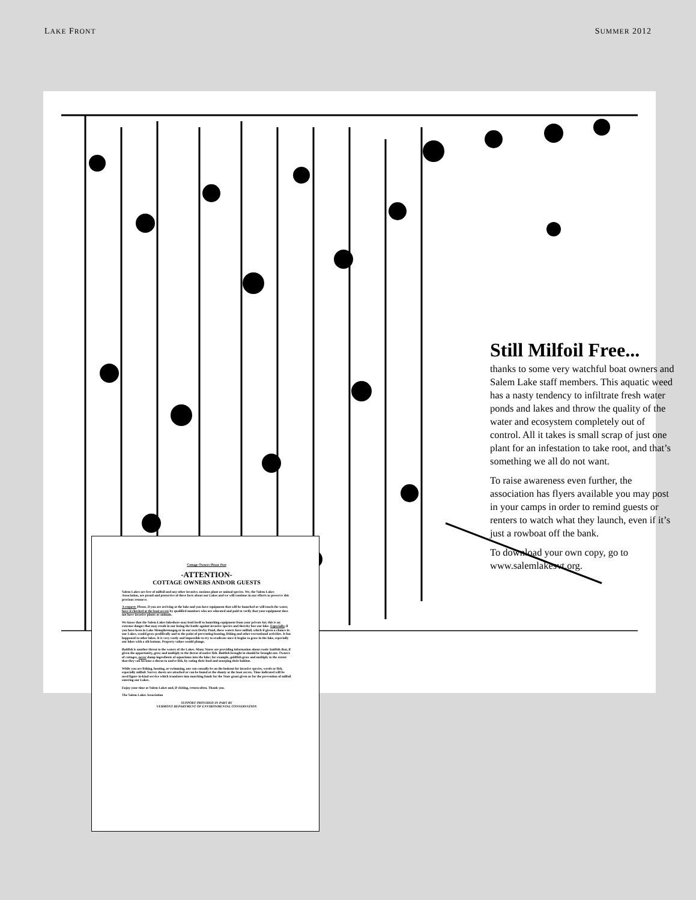LAKE FRONT SUMMER 2012
Still Milfoil Free...
thanks to some very watchful boat owners and Salem Lake staff members. This aquatic weed has a nasty tendency to infiltrate fresh water ponds and lakes and throw the quality of the water and ecosystem completely out of control. All it takes is small scrap of just one plant for an infestation to take root, and that’s something we all do not want.
To raise awareness even further, the association has flyers available you may post in your camps in order to remind guests or renters to watch what they launch, even if it’s just a rowboat off the bank.
To download your own copy, go to www.salemlakesvt.org.
Cottage Owners Please Post
-ATTENTION-
COTTAGE OWNERS AND/OR GUESTS
Salem Lakes are free of milfoil and any other invasive, noxious plant or animal species. We, the Salem Lakes Association, are proud and protective of these facts about our Lakes and we will continue in our efforts to preserve this precious resource.
A request: Please, if you are arriving at the lake and you have equipment that will be launched or will touch the water, have it checked at the boat access by qualified monitors who are educated and paid to verify that your equipment does not have invasive plants or animals.
We know that the Salem Lakes lakeshore may lend itself to launching equipment from your private lot; this is an extreme danger that may result in our losing the battle against invasive species and thereby lose our lake. Especially, if you have been in Lake Memphremagog or in our own Derby Pond, these waters have milfoil, which if given a chance in our Lakes, would grow prolifically and to the point of preventing boating, fishing and other recreational activities. It has happened to other lakes. It is very costly and impossible to try to eradicate once it begins to grow in the lake, especially our lakes with a silt bottom. Property values would plunge.
Baitfish is another threat to the waters of the Lakes. Many States are providing information about exotic baitfish that, if given the opportunity, grow and multiply to the threat of native fish. Baitfish brought in should be brought out. Owners of cottages, never dump ingredients of aquariums into the lake; for example, goldfish grow and multiply to the extent that they can become a threat to native fish, by eating their food and usurping their habitat.
While you are fishing, boating, or swimming, one can casually be on the lookout for invasive species, weeds or fish, especially milfoil. Survey sheets are attached or can be found at the shanty at the boat access. Time indicated will be used figure in-kind service which translates into matching funds for the State grant given us for the prevention of milfoil entering our Lakes.
Enjoy your time at Salem Lakes and, if visiting, return often. Thank you.
The Salem Lakes Association
SUPPORT PROVIDED IN PART BY
VERMONT DEPARTMENT OF ENVIRONMENTAL CONSERVATION